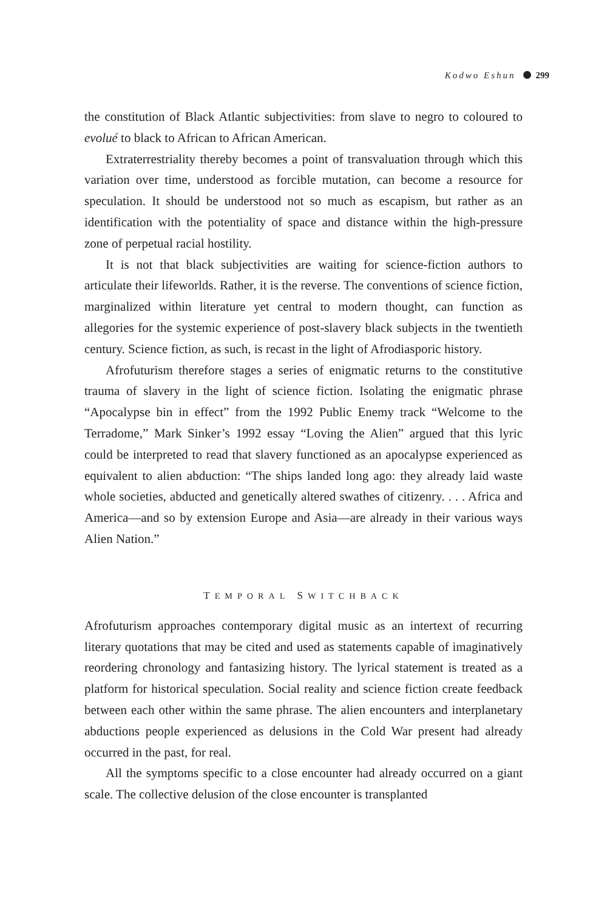Kodwo Eshun 299
the constitution of Black Atlantic subjectivities: from slave to negro to coloured to evolué to black to African to African American.
Extraterrestriality thereby becomes a point of transvaluation through which this variation over time, understood as forcible mutation, can become a resource for speculation. It should be understood not so much as escapism, but rather as an identification with the potentiality of space and distance within the high-pressure zone of perpetual racial hostility.
It is not that black subjectivities are waiting for science-fiction authors to articulate their lifeworlds. Rather, it is the reverse. The conventions of science fiction, marginalized within literature yet central to modern thought, can function as allegories for the systemic experience of post-slavery black subjects in the twentieth century. Science fiction, as such, is recast in the light of Afrodiasporic history.
Afrofuturism therefore stages a series of enigmatic returns to the constitutive trauma of slavery in the light of science fiction. Isolating the enigmatic phrase “Apocalypse bin in effect” from the 1992 Public Enemy track “Welcome to the Terradome,” Mark Sinker’s 1992 essay “Loving the Alien” argued that this lyric could be interpreted to read that slavery functioned as an apocalypse experienced as equivalent to alien abduction: “The ships landed long ago: they already laid waste whole societies, abducted and genetically altered swathes of citizenry. . . . Africa and America—and so by extension Europe and Asia—are already in their various ways Alien Nation.”
TEMPORAL SWITCHBACK
Afrofuturism approaches contemporary digital music as an intertext of recurring literary quotations that may be cited and used as statements capable of imaginatively reordering chronology and fantasizing history. The lyrical statement is treated as a platform for historical speculation. Social reality and science fiction create feedback between each other within the same phrase. The alien encounters and interplanetary abductions people experienced as delusions in the Cold War present had already occurred in the past, for real.
All the symptoms specific to a close encounter had already occurred on a giant scale. The collective delusion of the close encounter is transplanted